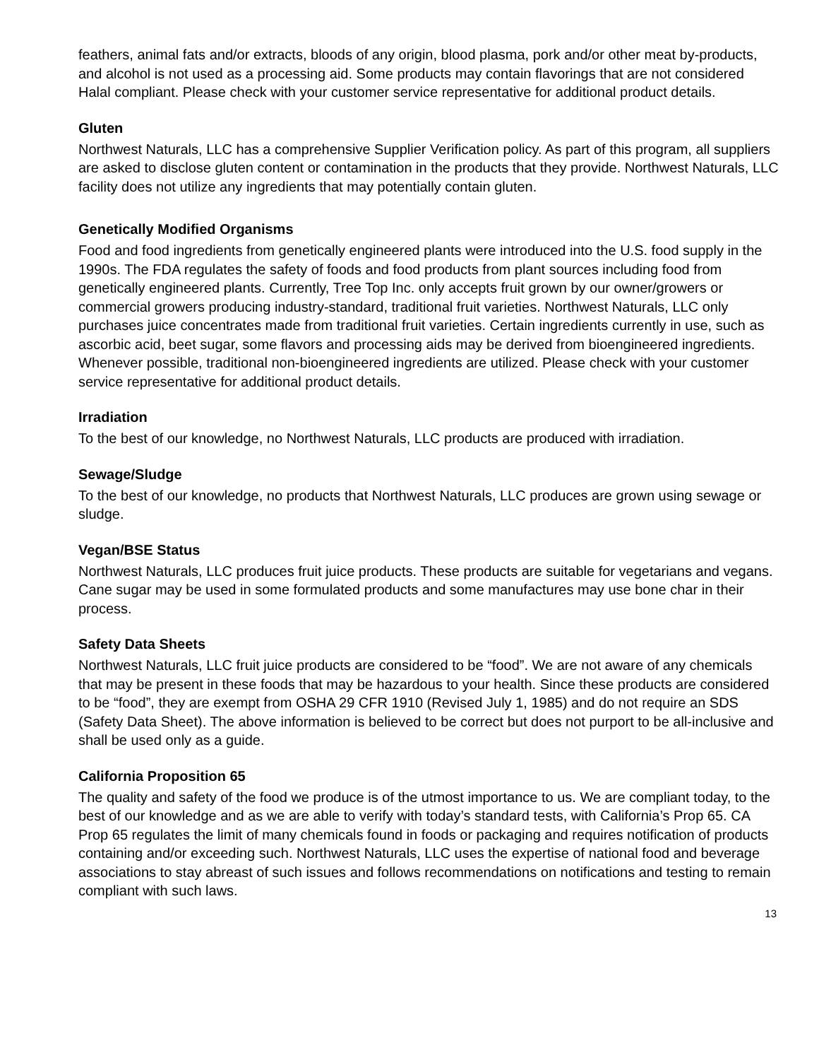feathers, animal fats and/or extracts, bloods of any origin, blood plasma, pork and/or other meat by-products, and alcohol is not used as a processing aid. Some products may contain flavorings that are not considered Halal compliant. Please check with your customer service representative for additional product details.
Gluten
Northwest Naturals, LLC has a comprehensive Supplier Verification policy. As part of this program, all suppliers are asked to disclose gluten content or contamination in the products that they provide. Northwest Naturals, LLC facility does not utilize any ingredients that may potentially contain gluten.
Genetically Modified Organisms
Food and food ingredients from genetically engineered plants were introduced into the U.S. food supply in the 1990s. The FDA regulates the safety of foods and food products from plant sources including food from genetically engineered plants. Currently, Tree Top Inc. only accepts fruit grown by our owner/growers or commercial growers producing industry-standard, traditional fruit varieties. Northwest Naturals, LLC only purchases juice concentrates made from traditional fruit varieties. Certain ingredients currently in use, such as ascorbic acid, beet sugar, some flavors and processing aids may be derived from bioengineered ingredients. Whenever possible, traditional non-bioengineered ingredients are utilized. Please check with your customer service representative for additional product details.
Irradiation
To the best of our knowledge, no Northwest Naturals, LLC products are produced with irradiation.
Sewage/Sludge
To the best of our knowledge, no products that Northwest Naturals, LLC produces are grown using sewage or sludge.
Vegan/BSE Status
Northwest Naturals, LLC produces fruit juice products. These products are suitable for vegetarians and vegans. Cane sugar may be used in some formulated products and some manufactures may use bone char in their process.
Safety Data Sheets
Northwest Naturals, LLC fruit juice products are considered to be “food”. We are not aware of any chemicals that may be present in these foods that may be hazardous to your health. Since these products are considered to be “food”, they are exempt from OSHA 29 CFR 1910 (Revised July 1, 1985) and do not require an SDS (Safety Data Sheet). The above information is believed to be correct but does not purport to be all-inclusive and shall be used only as a guide.
California Proposition 65
The quality and safety of the food we produce is of the utmost importance to us. We are compliant today, to the best of our knowledge and as we are able to verify with today’s standard tests, with California’s Prop 65. CA Prop 65 regulates the limit of many chemicals found in foods or packaging and requires notification of products containing and/or exceeding such. Northwest Naturals, LLC uses the expertise of national food and beverage associations to stay abreast of such issues and follows recommendations on notifications and testing to remain compliant with such laws.
13